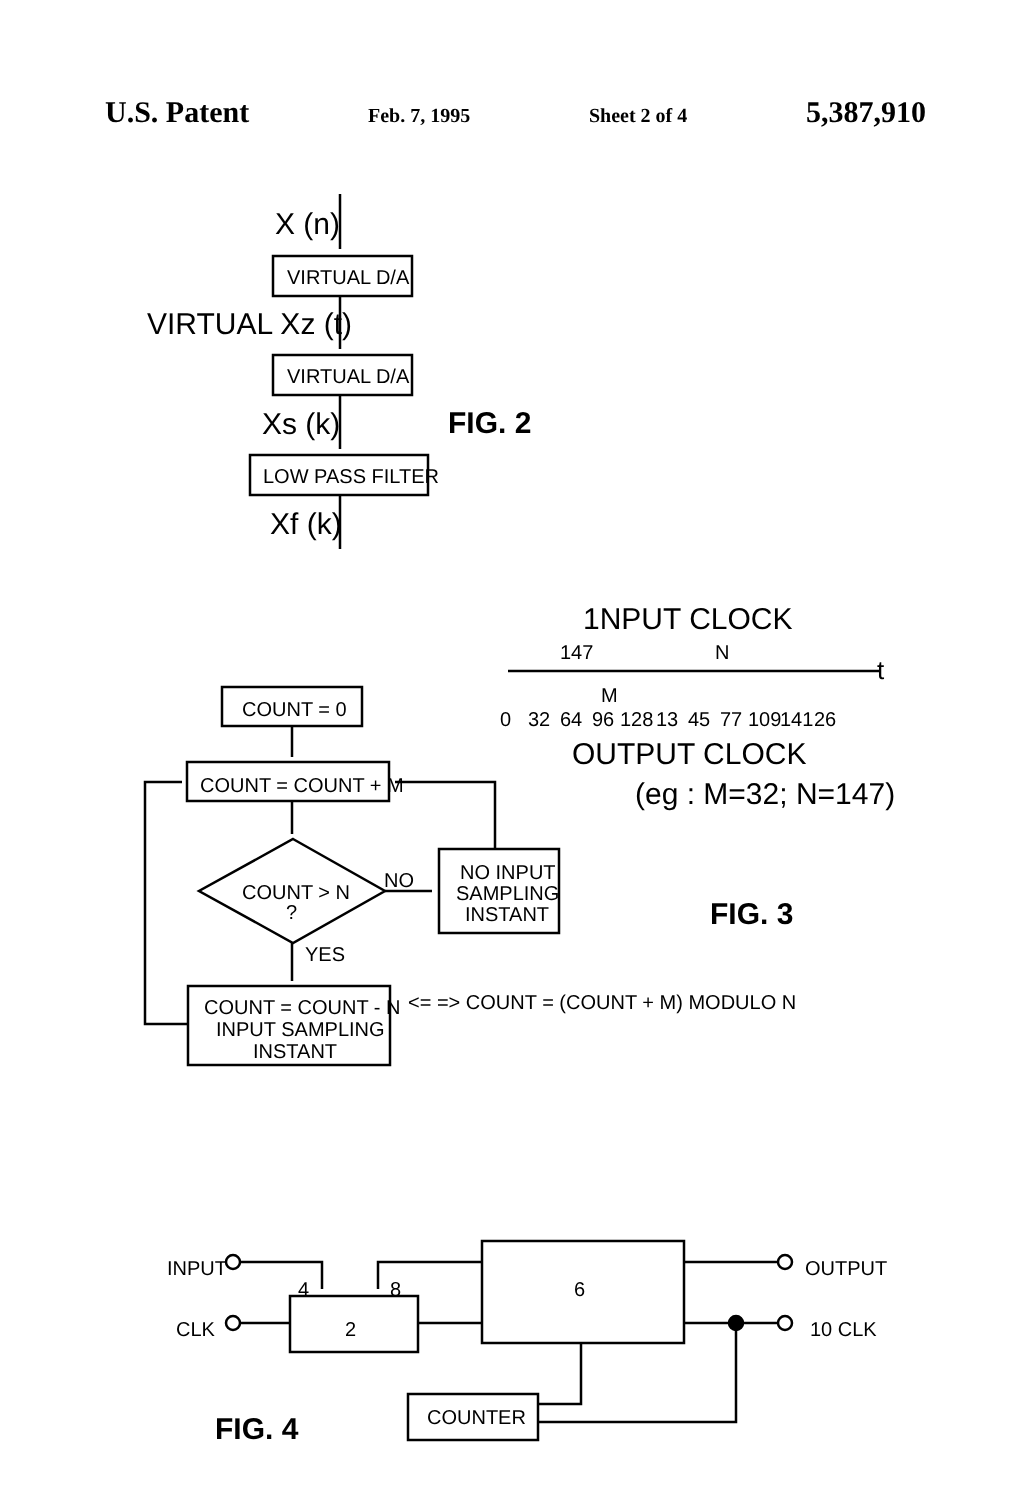U.S. Patent Feb. 7, 1995 Sheet 2 of 4 5,387,910
X (n)
VIRTUAL D/A
VIRTUAL Xz (t)
VIRTUAL D/A
Xs (k)
LOW PASS FILTER
Xf (k)
FIG. 2
1NPUT CLOCK
147
N
M
0
32
64
96
128
13
45
77
109
141
26
t
OUTPUT CLOCK
(eg : M=32; N=147)
COUNT = 0
COUNT = COUNT + M
COUNT > N
?
NO
YES
NO INPUT
SAMPLING
INSTANT
FIG. 3
COUNT = COUNT - N
INPUT SAMPLING
INSTANT
<= => COUNT = (COUNT + M) MODULO N
INPUT
CLK
4
8
2
6
OUTPUT
10 CLK
COUNTER
FIG. 4